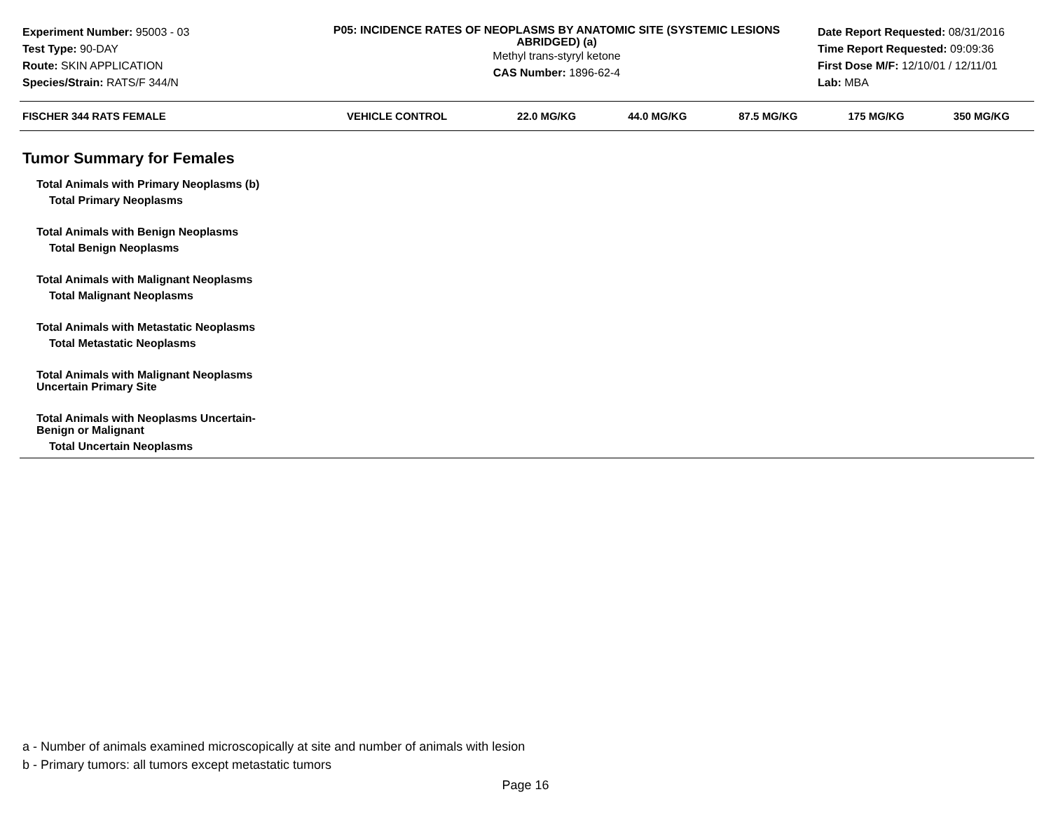Experiment Number: 95003 - 03
Test Type: 90-DAY
Route: SKIN APPLICATION
Species/Strain: RATS/F 344/N
P05: INCIDENCE RATES OF NEOPLASMS BY ANATOMIC SITE (SYSTEMIC LESIONS ABRIDGED) (a)
Methyl trans-styryl ketone
CAS Number: 1896-62-4
Date Report Requested: 08/31/2016
Time Report Requested: 09:09:36
First Dose M/F: 12/10/01 / 12/11/01
Lab: MBA
| FISCHER 344 RATS FEMALE | VEHICLE CONTROL | 22.0 MG/KG | 44.0 MG/KG | 87.5 MG/KG | 175 MG/KG | 350 MG/KG |
| --- | --- | --- | --- | --- | --- | --- |
| Tumor Summary for Females | | | | | | |
| Total Animals with Primary Neoplasms (b) | | | | | | |
| Total Primary Neoplasms | | | | | | |
| Total Animals with Benign Neoplasms | | | | | | |
| Total Benign Neoplasms | | | | | | |
| Total Animals with Malignant Neoplasms | | | | | | |
| Total Malignant Neoplasms | | | | | | |
| Total Animals with Metastatic Neoplasms | | | | | | |
| Total Metastatic Neoplasms | | | | | | |
| Total Animals with Malignant Neoplasms Uncertain Primary Site | | | | | | |
| Total Animals with Neoplasms Uncertain- Benign or Malignant | | | | | | |
| Total Uncertain Neoplasms | | | | | | |
a - Number of animals examined microscopically at site and number of animals with lesion
b - Primary tumors: all tumors except metastatic tumors
Page 16